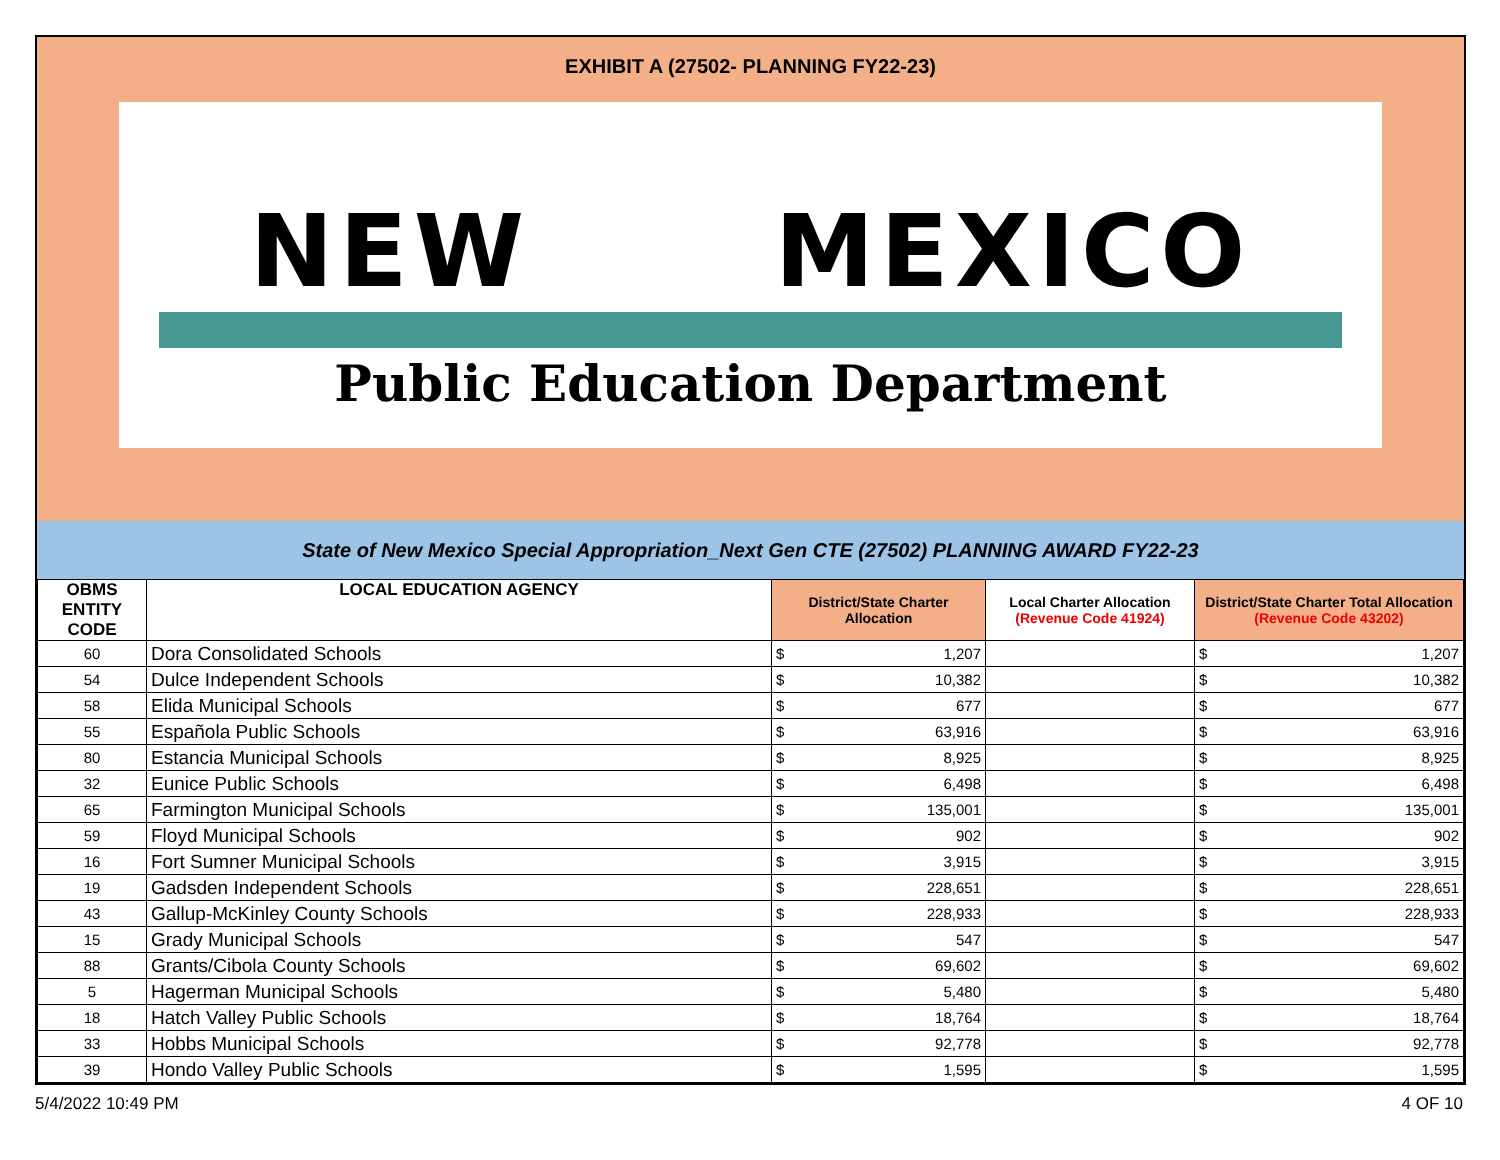EXHIBIT A (27502- PLANNING FY22-23)
NEW MEXICO
Public Education Department
State of New Mexico Special Appropriation_Next Gen CTE (27502) PLANNING AWARD FY22-23
| OBMS ENTITY CODE | LOCAL EDUCATION AGENCY | District/State Charter Allocation | Local Charter Allocation (Revenue Code 41924) | District/State Charter Total Allocation (Revenue Code 43202) |
| --- | --- | --- | --- | --- |
| 60 | Dora Consolidated Schools | $ 1,207 | | $ 1,207 |
| 54 | Dulce Independent Schools | $ 10,382 | | $ 10,382 |
| 58 | Elida Municipal Schools | $ 677 | | $ 677 |
| 55 | Española Public Schools | $ 63,916 | | $ 63,916 |
| 80 | Estancia Municipal Schools | $ 8,925 | | $ 8,925 |
| 32 | Eunice Public Schools | $ 6,498 | | $ 6,498 |
| 65 | Farmington Municipal Schools | $ 135,001 | | $ 135,001 |
| 59 | Floyd Municipal Schools | $ 902 | | $ 902 |
| 16 | Fort Sumner Municipal Schools | $ 3,915 | | $ 3,915 |
| 19 | Gadsden Independent Schools | $ 228,651 | | $ 228,651 |
| 43 | Gallup-McKinley County Schools | $ 228,933 | | $ 228,933 |
| 15 | Grady Municipal Schools | $ 547 | | $ 547 |
| 88 | Grants/Cibola County Schools | $ 69,602 | | $ 69,602 |
| 5 | Hagerman Municipal Schools | $ 5,480 | | $ 5,480 |
| 18 | Hatch Valley Public Schools | $ 18,764 | | $ 18,764 |
| 33 | Hobbs Municipal Schools | $ 92,778 | | $ 92,778 |
| 39 | Hondo Valley Public Schools | $ 1,595 | | $ 1,595 |
5/4/2022 10:49 PM 4 OF 10